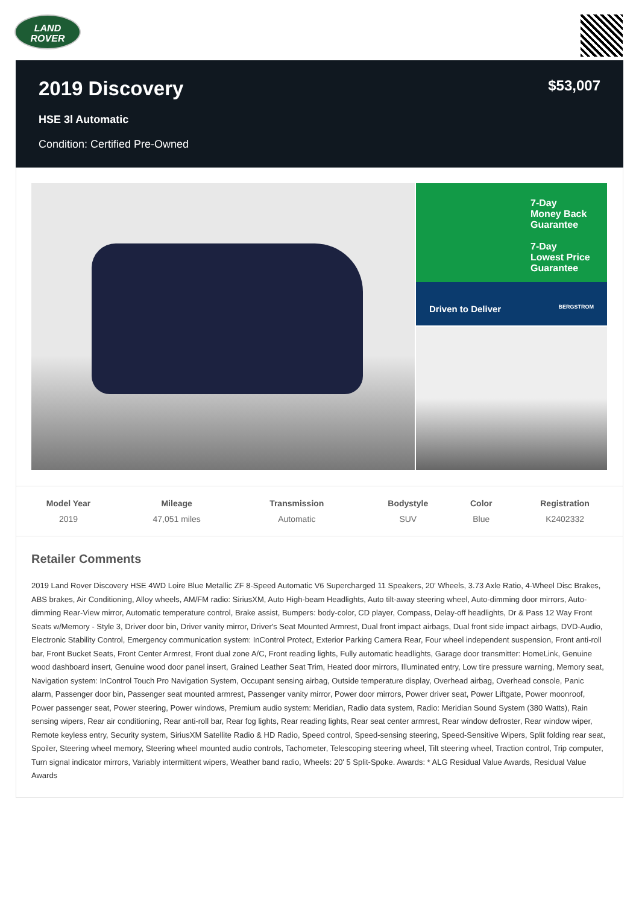LAND
ROVER
2019 Discovery
$53,007
HSE 3l Automatic
Condition: Certified Pre-Owned
7-Day
Money Back
Guarantee
7-Day
Lowest Price
Guarantee
Driven to Deliver BERGSTROM
| Model Year | Mileage | Transmission | Bodystyle | Color | Registration |
| --- | --- | --- | --- | --- | --- |
| 2019 | 47,051 miles | Automatic | SUV | Blue | K2402332 |
Retailer Comments
2019 Land Rover Discovery HSE 4WD Loire Blue Metallic ZF 8-Speed Automatic V6 Supercharged 11 Speakers, 20' Wheels, 3.73 Axle Ratio, 4-Wheel Disc Brakes, ABS brakes, Air Conditioning, Alloy wheels, AM/FM radio: SiriusXM, Auto High-beam Headlights, Auto tilt-away steering wheel, Auto-dimming door mirrors, Auto-dimming Rear-View mirror, Automatic temperature control, Brake assist, Bumpers: body-color, CD player, Compass, Delay-off headlights, Dr & Pass 12 Way Front Seats w/Memory - Style 3, Driver door bin, Driver vanity mirror, Driver's Seat Mounted Armrest, Dual front impact airbags, Dual front side impact airbags, DVD-Audio, Electronic Stability Control, Emergency communication system: InControl Protect, Exterior Parking Camera Rear, Four wheel independent suspension, Front anti-roll bar, Front Bucket Seats, Front Center Armrest, Front dual zone A/C, Front reading lights, Fully automatic headlights, Garage door transmitter: HomeLink, Genuine wood dashboard insert, Genuine wood door panel insert, Grained Leather Seat Trim, Heated door mirrors, Illuminated entry, Low tire pressure warning, Memory seat, Navigation system: InControl Touch Pro Navigation System, Occupant sensing airbag, Outside temperature display, Overhead airbag, Overhead console, Panic alarm, Passenger door bin, Passenger seat mounted armrest, Passenger vanity mirror, Power door mirrors, Power driver seat, Power Liftgate, Power moonroof, Power passenger seat, Power steering, Power windows, Premium audio system: Meridian, Radio data system, Radio: Meridian Sound System (380 Watts), Rain sensing wipers, Rear air conditioning, Rear anti-roll bar, Rear fog lights, Rear reading lights, Rear seat center armrest, Rear window defroster, Rear window wiper, Remote keyless entry, Security system, SiriusXM Satellite Radio & HD Radio, Speed control, Speed-sensing steering, Speed-Sensitive Wipers, Split folding rear seat, Spoiler, Steering wheel memory, Steering wheel mounted audio controls, Tachometer, Telescoping steering wheel, Tilt steering wheel, Traction control, Trip computer, Turn signal indicator mirrors, Variably intermittent wipers, Weather band radio, Wheels: 20' 5 Split-Spoke. Awards: * ALG Residual Value Awards, Residual Value Awards